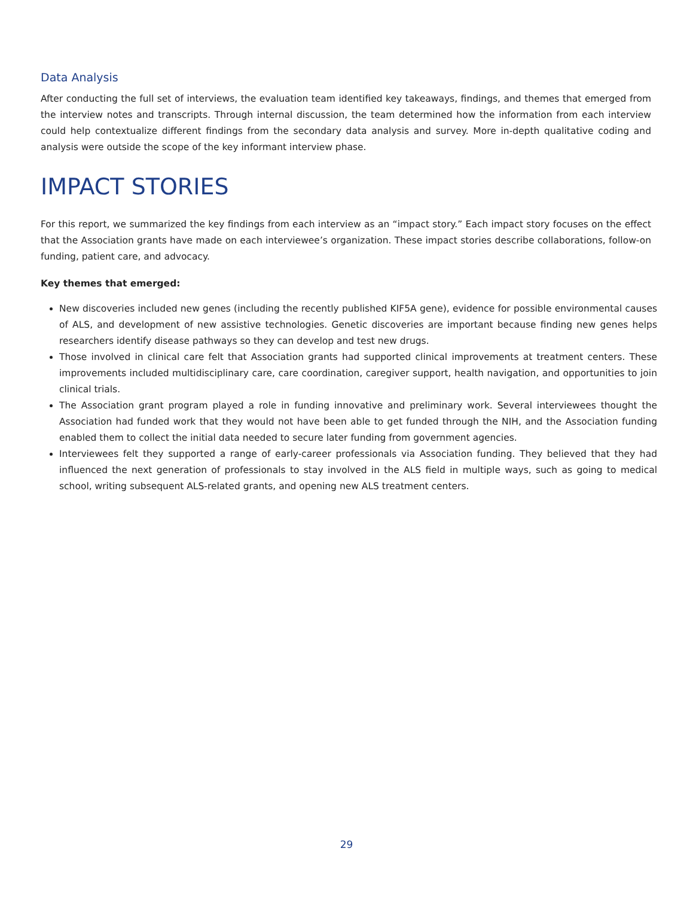Data Analysis
After conducting the full set of interviews, the evaluation team identified key takeaways, findings, and themes that emerged from the interview notes and transcripts. Through internal discussion, the team determined how the information from each interview could help contextualize different findings from the secondary data analysis and survey. More in-depth qualitative coding and analysis were outside the scope of the key informant interview phase.
IMPACT STORIES
For this report, we summarized the key findings from each interview as an “impact story.” Each impact story focuses on the effect that the Association grants have made on each interviewee’s organization. These impact stories describe collaborations, follow-on funding, patient care, and advocacy.
Key themes that emerged:
New discoveries included new genes (including the recently published KIF5A gene), evidence for possible environmental causes of ALS, and development of new assistive technologies. Genetic discoveries are important because finding new genes helps researchers identify disease pathways so they can develop and test new drugs.
Those involved in clinical care felt that Association grants had supported clinical improvements at treatment centers. These improvements included multidisciplinary care, care coordination, caregiver support, health navigation, and opportunities to join clinical trials.
The Association grant program played a role in funding innovative and preliminary work. Several interviewees thought the Association had funded work that they would not have been able to get funded through the NIH, and the Association funding enabled them to collect the initial data needed to secure later funding from government agencies.
Interviewees felt they supported a range of early-career professionals via Association funding. They believed that they had influenced the next generation of professionals to stay involved in the ALS field in multiple ways, such as going to medical school, writing subsequent ALS-related grants, and opening new ALS treatment centers.
29